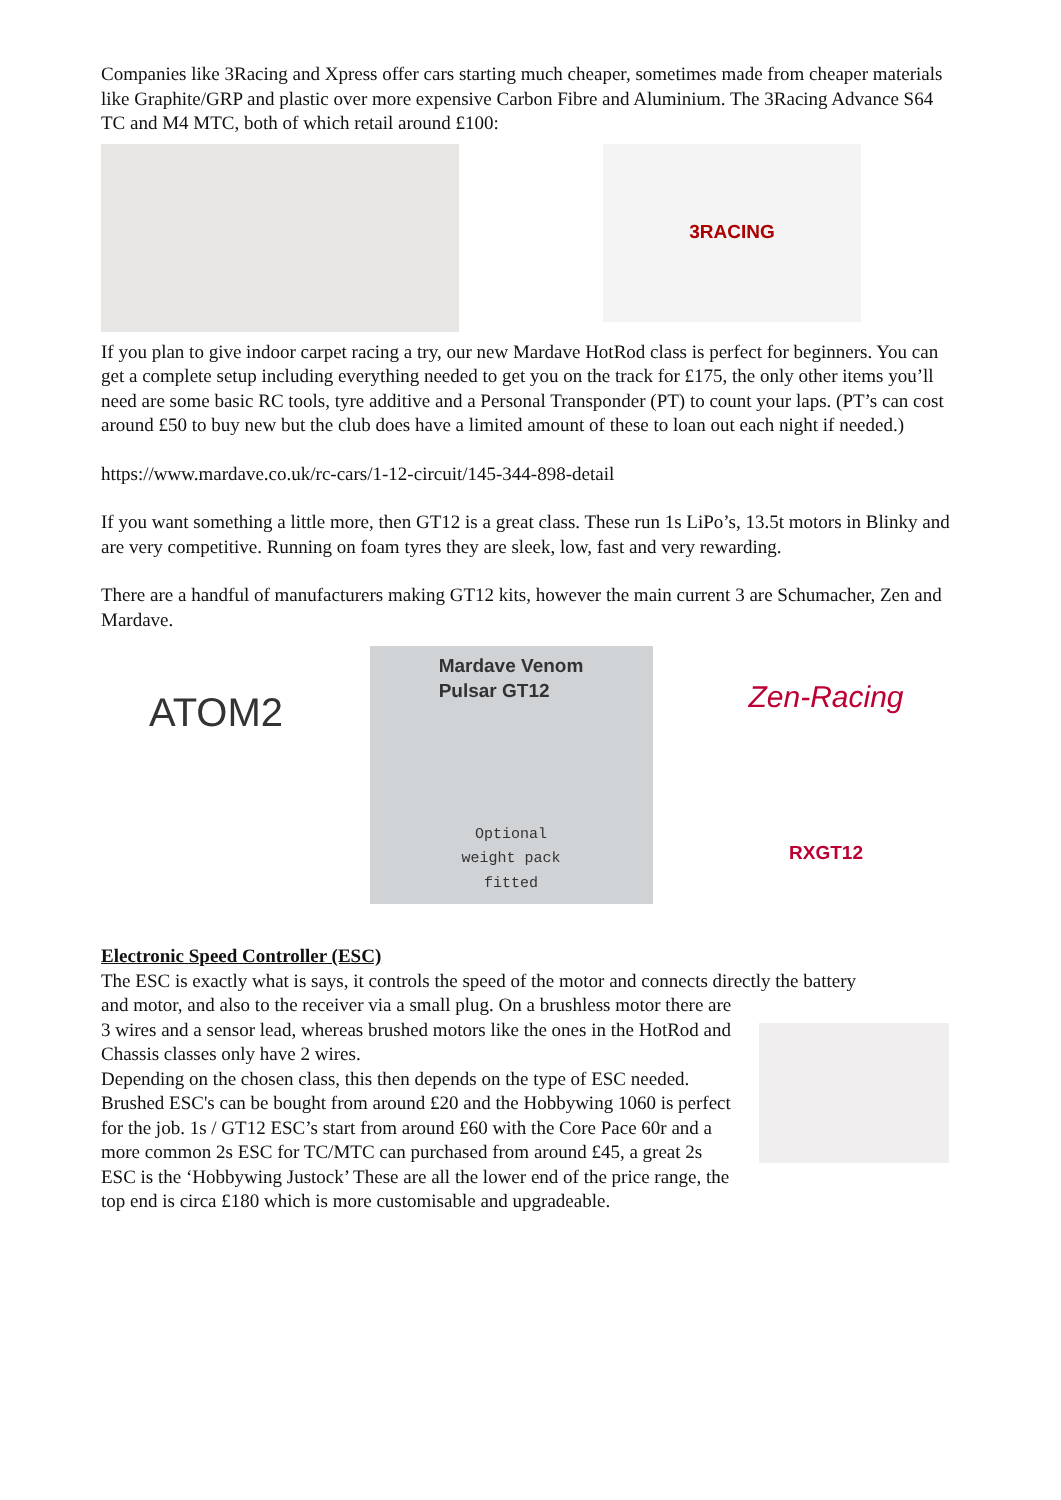Companies like 3Racing and Xpress offer cars starting much cheaper, sometimes made from cheaper materials like Graphite/GRP and plastic over more expensive Carbon Fibre and Aluminium. The 3Racing Advance S64 TC and M4 MTC, both of which retail around £100:
3RACING
If you plan to give indoor carpet racing a try, our new Mardave HotRod class is perfect for beginners. You can get a complete setup including everything needed to get you on the track for £175, the only other items you’ll need are some basic RC tools, tyre additive and a Personal Transponder (PT) to count your laps. (PT’s can cost around £50 to buy new but the club does have a limited amount of these to loan out each night if needed.)
https://www.mardave.co.uk/rc-cars/1-12-circuit/145-344-898-detail
If you want something a little more, then GT12 is a great class. These run 1s LiPo’s, 13.5t motors in Blinky and are very competitive. Running on foam tyres they are sleek, low, fast and very rewarding.
There are a handful of manufacturers making GT12 kits, however the main current 3 are Schumacher, Zen and Mardave.
ATOM2
Mardave Venom
Pulsar GT12
Optional
weight pack
fitted
Zen-Racing
RXGT12
Electronic Speed Controller (ESC)
The ESC is exactly what is says, it controls the speed of the motor and connects directly the battery
and motor, and also to the receiver via a small plug. On a brushless motor there are 3 wires and a sensor lead, whereas brushed motors like the ones in the HotRod and Chassis classes only have 2 wires.
Depending on the chosen class, this then depends on the type of ESC needed. Brushed ESC's can be bought from around £20 and the Hobbywing 1060 is perfect for the job. 1s / GT12 ESC’s start from around £60 with the Core Pace 60r and a more common 2s ESC for TC/MTC can purchased from around £45, a great 2s ESC is the ‘Hobbywing Justock’ These are all the lower end of the price range, the top end is circa £180 which is more customisable and upgradeable.